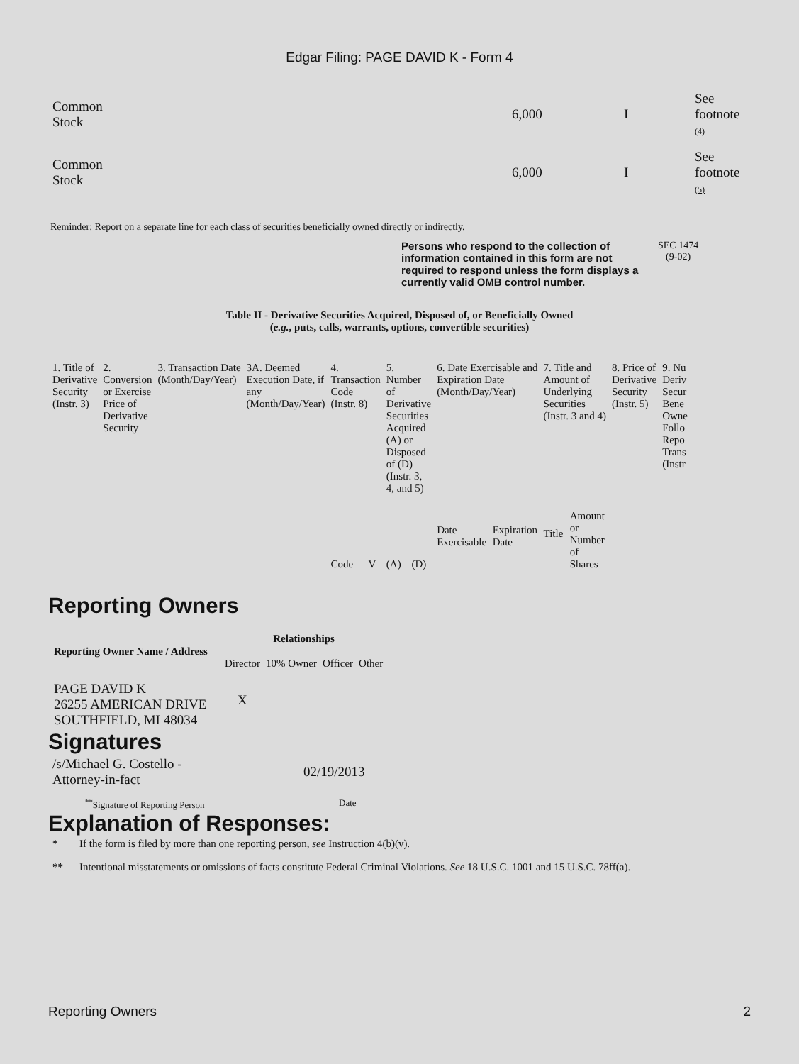Edgar Filing: PAGE DAVID K - Form 4
| Common Stock | 6,000 | I | See footnote (4) |
| Common Stock | 6,000 | I | See footnote (5) |
Reminder: Report on a separate line for each class of securities beneficially owned directly or indirectly.
Persons who respond to the collection of information contained in this form are not required to respond unless the form displays a currently valid OMB control number.
SEC 1474
(9-02)
Table II - Derivative Securities Acquired, Disposed of, or Beneficially Owned
(e.g., puts, calls, warrants, options, convertible securities)
| 1. Title of Derivative Security (Instr. 3) | 2. Conversion or Exercise Price of Derivative Security | 3. Transaction Date (Month/Day/Year) | 3A. Deemed Execution Date, if any (Month/Day/Year) | 4. Transaction Code (Instr. 8) | | 5. Number of Derivative Securities Acquired (A) or Disposed of (D) (Instr. 3, 4, and 5) | | 6. Date Exercisable and Expiration Date (Month/Day/Year) | | 7. Title and Amount of Underlying Securities (Instr. 3 and 4) | | 8. Price of Derivative Security (Instr. 5) | 9. Nu Deriv Secur Bene Owne Follo Repo Trans (Instr |
| | | | | Code | V | (A) | (D) | Date Exercisable | Expiration Date | Title | Amount or Number of Shares | | |
Reporting Owners
| Reporting Owner Name / Address | Relationships | | | |
| --- | --- | --- | --- | --- |
| | Director | 10% Owner | Officer | Other |
| PAGE DAVID K 26255 AMERICAN DRIVE SOUTHFIELD, MI 48034 | X | | | |
Signatures
| /s/Michael G. Costello - Attorney-in-fact | 02/19/2013 |
| <sup>**</sup> Signature of Reporting Person | Date |
Explanation of Responses:
| * | If the form is filed by more than one reporting person, see Instruction 4(b)(v). |
| ** | Intentional misstatements or omissions of facts constitute Federal Criminal Violations. See 18 U.S.C. 1001 and 15 U.S.C. 78ff(a). |
Reporting Owners 2